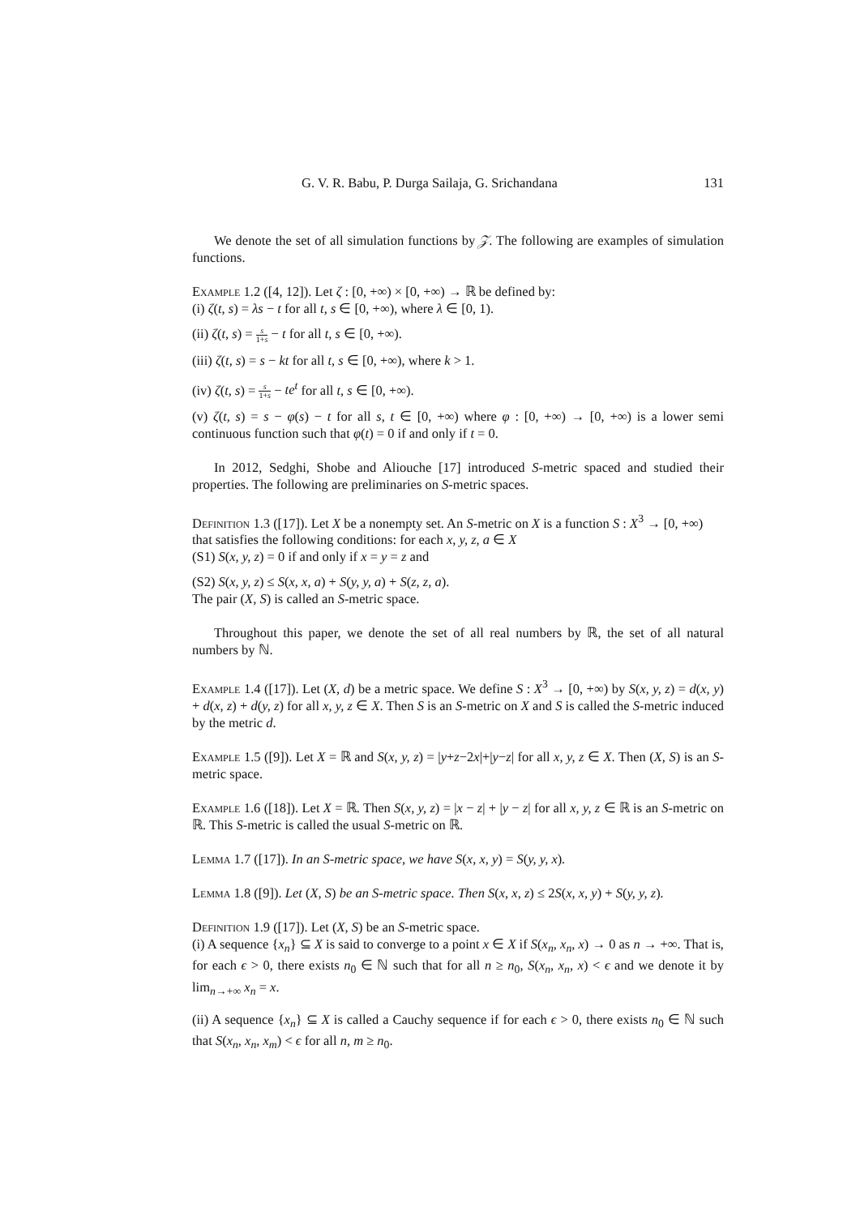G. V. R. Babu, P. Durga Sailaja, G. Srichandana 131
We denote the set of all simulation functions by 𝒵. The following are examples of simulation functions.
Example 1.2 ([4, 12]). Let ζ : [0, +∞) × [0, +∞) → ℝ be defined by:
(i) ζ(t, s) = λs − t for all t, s ∈ [0, +∞), where λ ∈ [0, 1).
(ii) ζ(t, s) = s 1+s − t for all t, s ∈ [0, +∞).
(iii) ζ(t, s) = s − kt for all t, s ∈ [0, +∞), where k > 1.
(iv) ζ(t, s) = s 1+s − te<sup>t</sup> for all t, s ∈ [0, +∞).
(v) ζ(t, s) = s − φ(s) − t for all s, t ∈ [0, +∞) where φ : [0, +∞) → [0, +∞) is a lower semi continuous function such that φ(t) = 0 if and only if t = 0.
In 2012, Sedghi, Shobe and Aliouche [17] introduced S-metric spaced and studied their properties. The following are preliminaries on S-metric spaces.
Definition 1.3 ([17]). Let X be a nonempty set. An S-metric on X is a function S : X<sup>3</sup> → [0, +∞) that satisfies the following conditions: for each x, y, z, a ∈ X
(S1) S(x, y, z) = 0 if and only if x = y = z and
(S2) S(x, y, z) ≤ S(x, x, a) + S(y, y, a) + S(z, z, a).
The pair (X, S) is called an S-metric space.
Throughout this paper, we denote the set of all real numbers by ℝ, the set of all natural numbers by ℕ.
Example 1.4 ([17]). Let (X, d) be a metric space. We define S : X<sup>3</sup> → [0, +∞) by S(x, y, z) = d(x, y) + d(x, z) + d(y, z) for all x, y, z ∈ X. Then S is an S-metric on X and S is called the S-metric induced by the metric d.
Example 1.5 ([9]). Let X = ℝ and S(x, y, z) = |y+z−2x|+|y−z| for all x, y, z ∈ X. Then (X, S) is an S-metric space.
Example 1.6 ([18]). Let X = ℝ. Then S(x, y, z) = |x − z| + |y − z| for all x, y, z ∈ ℝ is an S-metric on ℝ. This S-metric is called the usual S-metric on ℝ.
Lemma 1.7 ([17]). In an S-metric space, we have S(x, x, y) = S(y, y, x).
Lemma 1.8 ([9]). Let (X, S) be an S-metric space. Then S(x, x, z) ≤ 2S(x, x, y) + S(y, y, z).
Definition 1.9 ([17]). Let (X, S) be an S-metric space.
(i) A sequence {x<sub>n</sub>} ⊆ X is said to converge to a point x ∈ X if S(x<sub>n</sub>, x<sub>n</sub>, x) → 0 as n → +∞. That is, for each ϵ > 0, there exists n<sub>0</sub> ∈ ℕ such that for all n ≥ n<sub>0</sub>, S(x<sub>n</sub>, x<sub>n</sub>, x) < ϵ and we denote it by lim<sub>n→+∞</sub> x<sub>n</sub> = x.
(ii) A sequence {x<sub>n</sub>} ⊆ X is called a Cauchy sequence if for each ϵ > 0, there exists n<sub>0</sub> ∈ ℕ such that S(x<sub>n</sub>, x<sub>n</sub>, x<sub>m</sub>) < ϵ for all n, m ≥ n<sub>0</sub>.